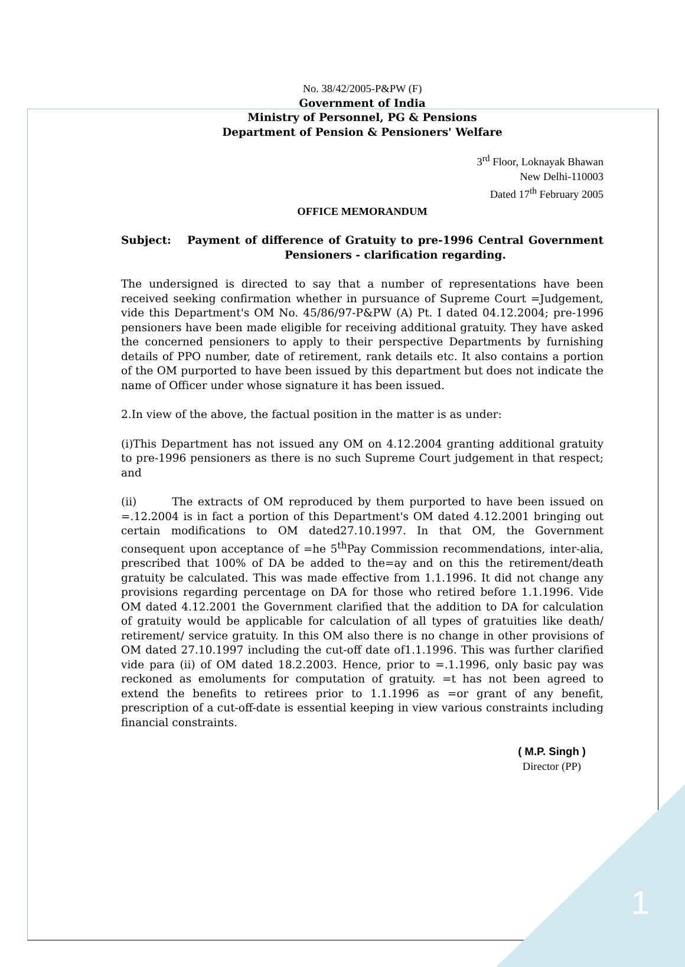No. 38/42/2005-P&PW (F)
Government of India
Ministry of Personnel, PG & Pensions
Department of Pension & Pensioners' Welfare
3<sup>rd</sup> Floor, Loknayak Bhawan
New Delhi-110003
Dated 17<sup>th</sup> February 2005
OFFICE MEMORANDUM
Subject: Payment of difference of Gratuity to pre-1996 Central Government Pensioners - clarification regarding.
The undersigned is directed to say that a number of representations have been received seeking confirmation whether in pursuance of Supreme Court =Judgement, vide this Department's OM No. 45/86/97-P&PW (A) Pt. I dated 04.12.2004; pre-1996 pensioners have been made eligible for receiving additional gratuity. They have asked the concerned pensioners to apply to their perspective Departments by furnishing details of PPO number, date of retirement, rank details etc. It also contains a portion of the OM purported to have been issued by this department but does not indicate the name of Officer under whose signature it has been issued.
2.In view of the above, the factual position in the matter is as under:
(i)This Department has not issued any OM on 4.12.2004 granting additional gratuity to pre-1996 pensioners as there is no such Supreme Court judgement in that respect; and
(ii) The extracts of OM reproduced by them purported to have been issued on =.12.2004 is in fact a portion of this Department's OM dated 4.12.2001 bringing out certain modifications to OM dated27.10.1997. In that OM, the Government consequent upon acceptance of =he 5<sup>th</sup>Pay Commission recommendations, inter-alia, prescribed that 100% of DA be added to the=ay and on this the retirement/death gratuity be calculated. This was made effective from 1.1.1996. It did not change any provisions regarding percentage on DA for those who retired before 1.1.1996. Vide OM dated 4.12.2001 the Government clarified that the addition to DA for calculation of gratuity would be applicable for calculation of all types of gratuities like death/ retirement/ service gratuity. In this OM also there is no change in other provisions of OM dated 27.10.1997 including the cut-off date of1.1.1996. This was further clarified vide para (ii) of OM dated 18.2.2003. Hence, prior to =.1.1996, only basic pay was reckoned as emoluments for computation of gratuity. =t has not been agreed to extend the benefits to retirees prior to 1.1.1996 as =or grant of any benefit, prescription of a cut-off-date is essential keeping in view various constraints including financial constraints.
( M.P. Singh )
Director (PP)
1